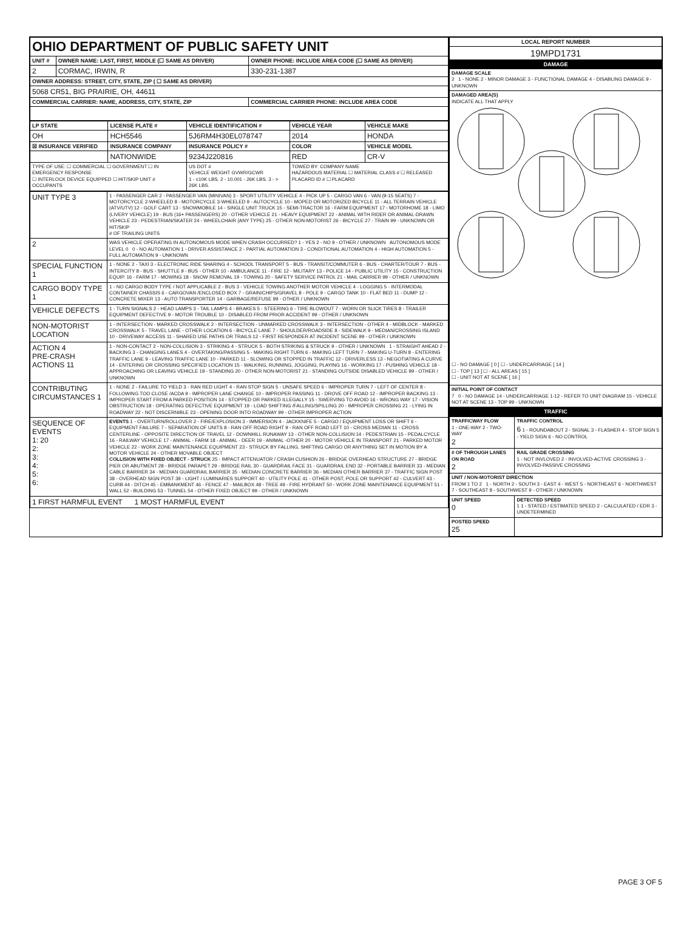| OHIO DEPARTMENT OF PUBLIC SAFETY UNIT | | |
| UNIT # | OWNER NAME: LAST, FIRST, MIDDLE (☐ SAME AS DRIVER) | OWNER PHONE: INCLUDE AREA CODE (☐ SAME AS DRIVER) |
| 2 | CORMAC, IRWIN, R | 330-231-1387 |
| OWNER ADDRESS: STREET, CITY, STATE, ZIP ( ☐ SAME AS DRIVER) | | |
| 5068 CR51, BIG PRAIRIE, OH, 44611 | | |
| COMMERCIAL CARRIER: NAME, ADDRESS, CITY, STATE, ZIP | | COMMERCIAL CARRIER PHONE: INCLUDE AREA CODE |
| LP STATE | LICENSE PLATE # | VEHICLE IDENTIFICATION # | VEHICLE YEAR | VEHICLE MAKE |
| --- | --- | --- | --- | --- |
| OH | HCH5546 | 5J6RM4H30EL078747 | 2014 | HONDA |
| ☒ INSURANCE VERIFIED | INSURANCE COMPANY | INSURANCE POLICY # | COLOR | VEHICLE MODEL |
| | NATIONWIDE | 9234J220816 | RED | CR-V |
| TYPE OF USE: ☐ COMMERCIAL ☐ GOVERNMENT ☐ IN EMERGENCY RESPONSE ☐ INTERLOCK DEVICE EQUIPPED ☐ HIT/SKIP UNIT # OCCUPANTS | | US DOT # VEHICLE WEIGHT GVWR/GCWR 1 - ≤10K LBS. 2 - 10.001 - 26K LBS. 3 - > 26K LBS. | TOWED BY: COMPANY NAME HAZARDOUS MATERIAL ☐ MATERIAL CLASS # ☐ RELEASED PLACARD ID # ☐ PLACARD | |
| UNIT TYPE 3 | 1 - PASSENGER CAR 2 - PASSENGER VAN (MINIVAN) 3 - SPORT UTILITY VEHICLE 4 - PICK UP 5 - CARGO VAN 6 - VAN (9-15 SEATS) 7 - MOTORCYCLE 2-WHEELED 8 - MOTORCYCLE 3-WHEELED 9 - AUTOCYCLE 10 - MOPED OR MOTORIZED BICYCLE 11 - ALL TERRAIN VEHICLE (ATV/UTV) 12 - GOLF CART 13 - SNOWMOBILE 14 - SINGLE UNIT TRUCK 15 - SEMI-TRACTOR 16 - FARM EQUIPMENT 17 - MOTORHOME 18 - LIMO (LIVERY VEHICLE) 19 - BUS (16+ PASSENGERS) 20 - OTHER VEHICLE 21 - HEAVY EQUIPMENT 22 - ANIMAL WITH RIDER OR ANIMAL-DRAWN VEHICLE 23 - PEDESTRIAN/SKATER 24 - WHEELCHAIR (ANY TYPE) 25 - OTHER NON-MOTORIST 26 - BICYCLE 27 - TRAIN 99 - UNKNOWN OR HIT/SKIP # OF TRAILING UNITS |
| 2 | WAS VEHICLE OPERATING IN AUTONOMOUS MODE WHEN CRASH OCCURRED? 1 - YES 2 - NO 9 - OTHER / UNKNOWN AUTONOMOUS MODE LEVEL 0 0 - NO AUTOMATION 1 - DRIVER ASSISTANCE 2 - PARTIAL AUTOMATION 3 - CONDITIONAL AUTOMATION 4 - HIGH AUTOMATION 5 - FULL AUTOMATION 9 - UNKNOWN |
| SPECIAL FUNCTION 1 | 1 - NONE 2 - TAXI 3 - ELECTRONIC RIDE SHARING 4 - SCHOOL TRANSPORT 5 - BUS - TRANSIT/COMMUTER 6 - BUS - CHARTER/TOUR 7 - BUS - INTERCITY 8 - BUS - SHUTTLE 9 - BUS - OTHER 10 - AMBULANCE 11 - FIRE 12 - MILITARY 13 - POLICE 14 - PUBLIC UTILITY 15 - CONSTRUCTION EQUIP. 16 - FARM 17 - MOWING 18 - SNOW REMOVAL 19 - TOWING 20 - SAFETY SERVICE PATROL 21 - MAIL CARRIER 99 - OTHER / UNKNOWN |
| CARGO BODY TYPE 1 | 1 - NO CARGO BODY TYPE / NOT APPLICABLE 2 - BUS 3 - VEHICLE TOWING ANOTHER MOTOR VEHICLE 4 - LOGGING 5 - INTERMODAL CONTAINER CHASSIS 6 - CARGOVAN /ENCLOSED BOX 7 - GRAIN/CHIPS/GRAVEL 8 - POLE 9 - CARGO TANK 10 - FLAT BED 11 - DUMP 12 - CONCRETE MIXER 13 - AUTO TRANSPORTER 14 - GARBAGE/REFUSE 99 - OTHER / UNKNOWN |
| VEHICLE DEFECTS | 1 - TURN SIGNALS 2 - HEAD LAMPS 3 - TAIL LAMPS 4 - BRAKES 5 - STEERING 6 - TIRE BLOWOUT 7 - WORN OR SLICK TIRES 8 - TRAILER EQUIPMENT DEFECTIVE 9 - MOTOR TROUBLE 10 - DISABLED FROM PRIOR ACCIDENT 99 - OTHER / UNKNOWN |
| NON-MOTORIST LOCATION | 1 - INTERSECTION - MARKED CROSSWALK 2 - INTERSECTION - UNMARKED CROSSWALK 3 - INTERSECTION - OTHER 4 - MIDBLOCK - MARKED CROSSWALK 5 - TRAVEL LANE - OTHER LOCATION 6 - BICYCLE LANE 7 - SHOULDER/ROADSIDE 8 - SIDEWALK 9 - MEDIAN/CROSSING ISLAND 10 - DRIVEWAY ACCESS 11 - SHARED USE PATHS OR TRAILS 12 - FIRST RESPONDER AT INCIDENT SCENE 99 - OTHER / UNKNOWN |
| ACTION 4 PRE-CRASH ACTIONS 11 | 1 - NON-CONTACT 2 - NON-COLLISION 3 - STRIKING 4 - STRUCK 5 - BOTH STRIKING & STRUCK 9 - OTHER / UNKNOWN 1 - STRAIGHT AHEAD 2 - BACKING 3 - CHANGING LANES 4 - OVERTAKING/PASSING 5 - MAKING RIGHT TURN 6 - MAKING LEFT TURN 7 - MAKING U-TURN 8 - ENTERING TRAFFIC LANE 9 - LEAVING TRAFFIC LANE 10 - PARKED 11 - SLOWING OR STOPPED IN TRAFFIC 12 - DRIVERLESS 13 - NEGOTIATING A CURVE 14 - ENTERING OR CROSSING SPECIFIED LOCATION 15 - WALKING, RUNNING, JOGGING, PLAYING 16 - WORKING 17 - PUSHING VEHICLE 18 - APPROACHING OR LEAVING VEHICLE 19 - STANDING 20 - OTHER NON-MOTORIST 21 - STANDING OUTSIDE DISABLED VEHICLE 99 - OTHER / UNKNOWN |
| CONTRIBUTING CIRCUMSTANCES 1 | 1 - NONE 2 - FAILURE TO YIELD 3 - RAN RED LIGHT 4 - RAN STOP SIGN 5 - UNSAFE SPEED 6 - IMPROPER TURN 7 - LEFT OF CENTER 8 - FOLLOWING TOO CLOSE /ACDA 9 - IMPROPER LANE CHANGE 10 - IMPROPER PASSING 11 - DROVE OFF ROAD 12 - IMPROPER BACKING 13 - IMPROPER START FROM A PARKED POSITION 14 - STOPPED OR PARKED ILLEGALLY 15 - SWERVING TO AVOID 16 - WRONG WAY 17 - VISION OBSTRUCTION 18 - OPERATING DEFECTIVE EQUIPMENT 19 - LOAD SHIFTING /FALLING/SPILLING 20 - IMPROPER CROSSING 21 - LYING IN ROADWAY 22 - NOT DISCERNIBLE 23 - OPENING DOOR INTO ROADWAY 99 - OTHER IMPROPER ACTION |
| SEQUENCE OF EVENTS 1: 20 2: 3: 4: 5: 6: | EVENTS 1 - OVERTURN/ROLLOVER 2 - FIRE/EXPLOSION 3 - IMMERSION 4 - JACKKNIFE 5 - CARGO / EQUIPMENT LOSS OR SHIFT 6 - EQUIPMENT FAILURE 7 - SEPARATION OF UNITS 8 - RAN OFF ROAD RIGHT 9 - RAN OFF ROAD LEFT 10 - CROSS MEDIAN 11 - CROSS CENTERLINE - OPPOSITE DIRECTION OF TRAVEL 12 - DOWNHILL RUNAWAY 13 - OTHER NON-COLLISION 14 - PEDESTRIAN 15 - PEDALCYCLE 16 - RAILWAY VEHICLE 17 - ANIMAL - FARM 18 - ANIMAL - DEER 19 - ANIMAL -OTHER 20 - MOTOR VEHICLE IN TRANSPORT 21 - PARKED MOTOR VEHICLE 22 - WORK ZONE MAINTENANCE EQUIPMENT 23 - STRUCK BY FALLING, SHIFTING CARGO OR ANYTHING SET IN MOTION BY A MOTOR VEHICLE 24 - OTHER MOVABLE OBJECT COLLISION WITH FIXED OBJECT - STRUCK 25 - IMPACT ATTENUATOR / CRASH CUSHION 26 - BRIDGE OVERHEAD STRUCTURE 27 - BRIDGE PIER OR ABUTMENT 28 - BRIDGE PARAPET 29 - BRIDGE RAIL 30 - GUARDRAIL FACE 31 - GUARDRAIL END 32 - PORTABLE BARRIER 33 - MEDIAN CABLE BARRIER 34 - MEDIAN GUARDRAIL BARRIER 35 - MEDIAN CONCRETE BARRIER 36 - MEDIAN OTHER BARRIER 37 - TRAFFIC SIGN POST 38 - OVERHEAD SIGN POST 39 - LIGHT / LUMINARIES SUPPORT 40 - UTILITY POLE 41 - OTHER POST, POLE OR SUPPORT 42 - CULVERT 43 - CURB 44 - DITCH 45 - EMBANKMENT 46 - FENCE 47 - MAILBOX 48 - TREE 49 - FIRE HYDRANT 50 - WORK ZONE MAINTENANCE EQUIPMENT 51 - WALL 52 - BUILDING 53 - TUNNEL 54 - OTHER FIXED OBJECT 99 - OTHER / UNKNOWN |
| 1 FIRST HARMFUL EVENT 1 MOST HARMFUL EVENT | |
| LOCAL REPORT NUMBER |
| --- |
| 19MPD1731 |
| DAMAGE |
| DAMAGE SCALE 2 1 - NONE 2 - MINOR DAMAGE 3 - FUNCTIONAL DAMAGE 4 - DISABLING DAMAGE 9 - UNKNOWN |
| DAMAGED AREA(S) INDICATE ALL THAT APPLY ☐ - NO DAMAGE [ 0 ] ☐ - UNDERCARRIAGE [ 14 ] ☐ - TOP [ 13 ] ☐ - ALL AREAS [ 15 ] ☐ - UNIT NOT AT SCENE [ 16 ] |
| INITIAL POINT OF CONTACT 7 0 - NO DAMAGE 14 - UNDERCARRIAGE 1-12 - REFER TO UNIT DIAGRAM 15 - VEHICLE NOT AT SCENE 13 - TOP 99 - UNKNOWN |
| TRAFFIC |
| TRAFFICWAY FLOW 1 - ONE-WAY 2 - TWO-WAY 2 | TRAFFIC CONTROL 6 1 - ROUNDABOUT 2 - SIGNAL 3 - FLASHER 4 - STOP SIGN 5 - YIELD SIGN 6 - NO CONTROL |
| # OF THROUGH LANES ON ROAD 2 | RAIL GRADE CROSSING 1 - NOT INVLOVED 2 - INVOLVED-ACTIVE CROSSING 3 - INVOLVED-PASSIVE CROSSING |
| UNIT / NON-MOTORIST DIRECTION FROM 1 TO 2 1 - NORTH 2 - SOUTH 3 - EAST 4 - WEST 5 - NORTHEAST 6 - NORTHWEST 7 - SOUTHEAST 8 - SOUTHWEST 9 - OTHER / UNKNOWN | |
| UNIT SPEED 0 | DETECTED SPEED 1 1 - STATED / ESTIMATED SPEED 2 - CALCULATED / EDR 3 - UNDETERMINED |
| POSTED SPEED 25 | |
PAGE 3 OF 5